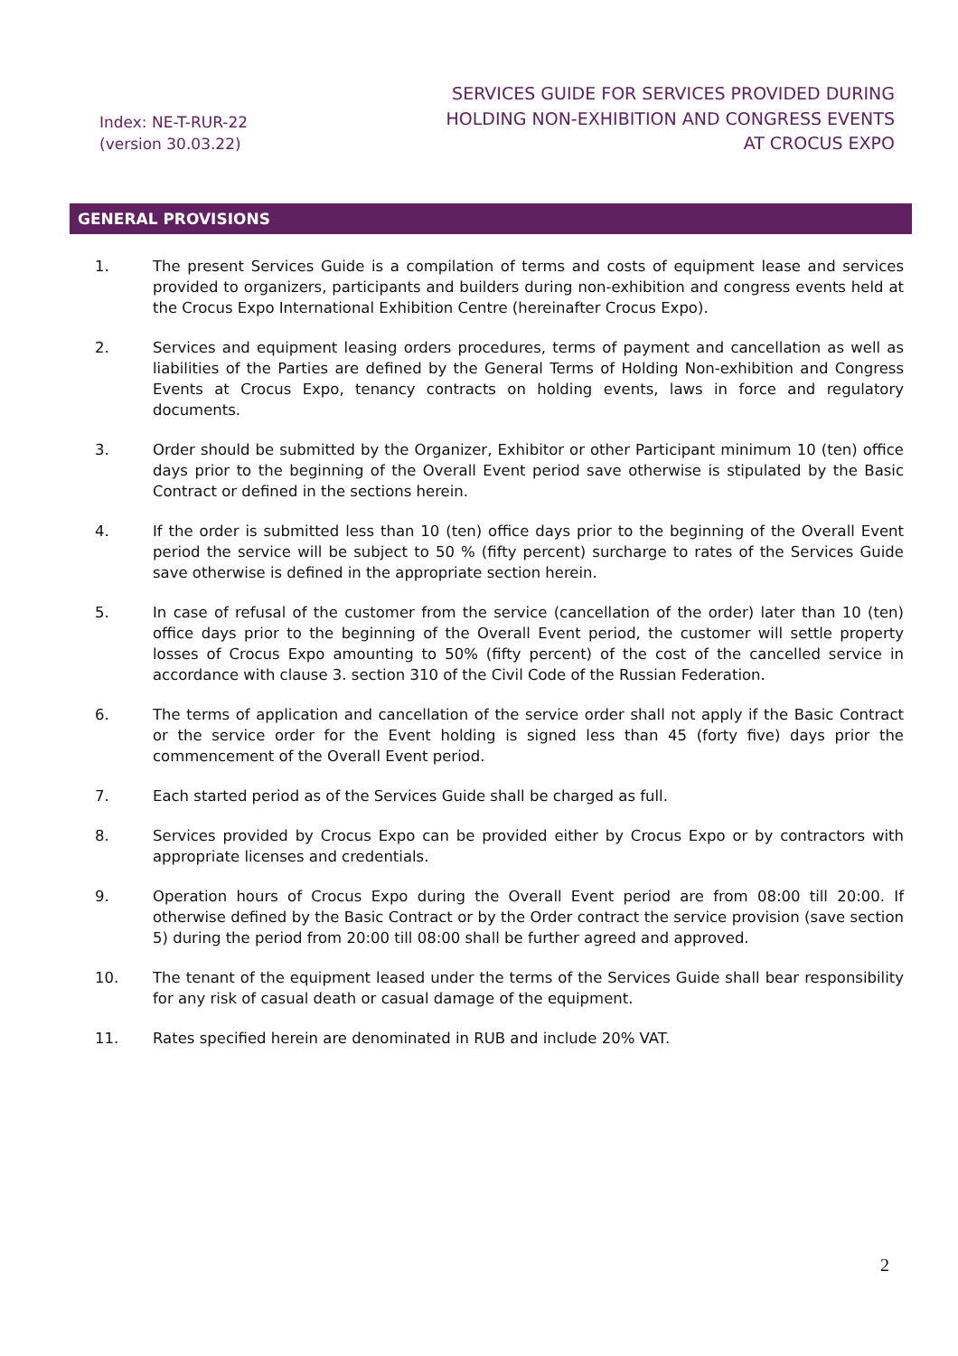Index: NE-T-RUR-22
(version 30.03.22)
SERVICES GUIDE FOR SERVICES PROVIDED DURING
HOLDING NON-EXHIBITION AND CONGRESS EVENTS
AT CROCUS EXPO
GENERAL PROVISIONS
1. The present Services Guide is a compilation of terms and costs of equipment lease and services provided to organizers, participants and builders during non-exhibition and congress events held at the Crocus Expo International Exhibition Centre (hereinafter Crocus Expo).
2. Services and equipment leasing orders procedures, terms of payment and cancellation as well as liabilities of the Parties are defined by the General Terms of Holding Non-exhibition and Congress Events at Crocus Expo, tenancy contracts on holding events, laws in force and regulatory documents.
3. Order should be submitted by the Organizer, Exhibitor or other Participant minimum 10 (ten) office days prior to the beginning of the Overall Event period save otherwise is stipulated by the Basic Contract or defined in the sections herein.
4. If the order is submitted less than 10 (ten) office days prior to the beginning of the Overall Event period the service will be subject to 50 % (fifty percent) surcharge to rates of the Services Guide save otherwise is defined in the appropriate section herein.
5. In case of refusal of the customer from the service (cancellation of the order) later than 10 (ten) office days prior to the beginning of the Overall Event period, the customer will settle property losses of Crocus Expo amounting to 50% (fifty percent) of the cost of the cancelled service in accordance with clause 3. section 310 of the Civil Code of the Russian Federation.
6. The terms of application and cancellation of the service order shall not apply if the Basic Contract or the service order for the Event holding is signed less than 45 (forty five) days prior the commencement of the Overall Event period.
7. Each started period as of the Services Guide shall be charged as full.
8. Services provided by Crocus Expo can be provided either by Crocus Expo or by contractors with appropriate licenses and credentials.
9. Operation hours of Crocus Expo during the Overall Event period are from 08:00 till 20:00. If otherwise defined by the Basic Contract or by the Order contract the service provision (save section 5) during the period from 20:00 till 08:00 shall be further agreed and approved.
10. The tenant of the equipment leased under the terms of the Services Guide shall bear responsibility for any risk of casual death or casual damage of the equipment.
11. Rates specified herein are denominated in RUB and include 20% VAT.
2